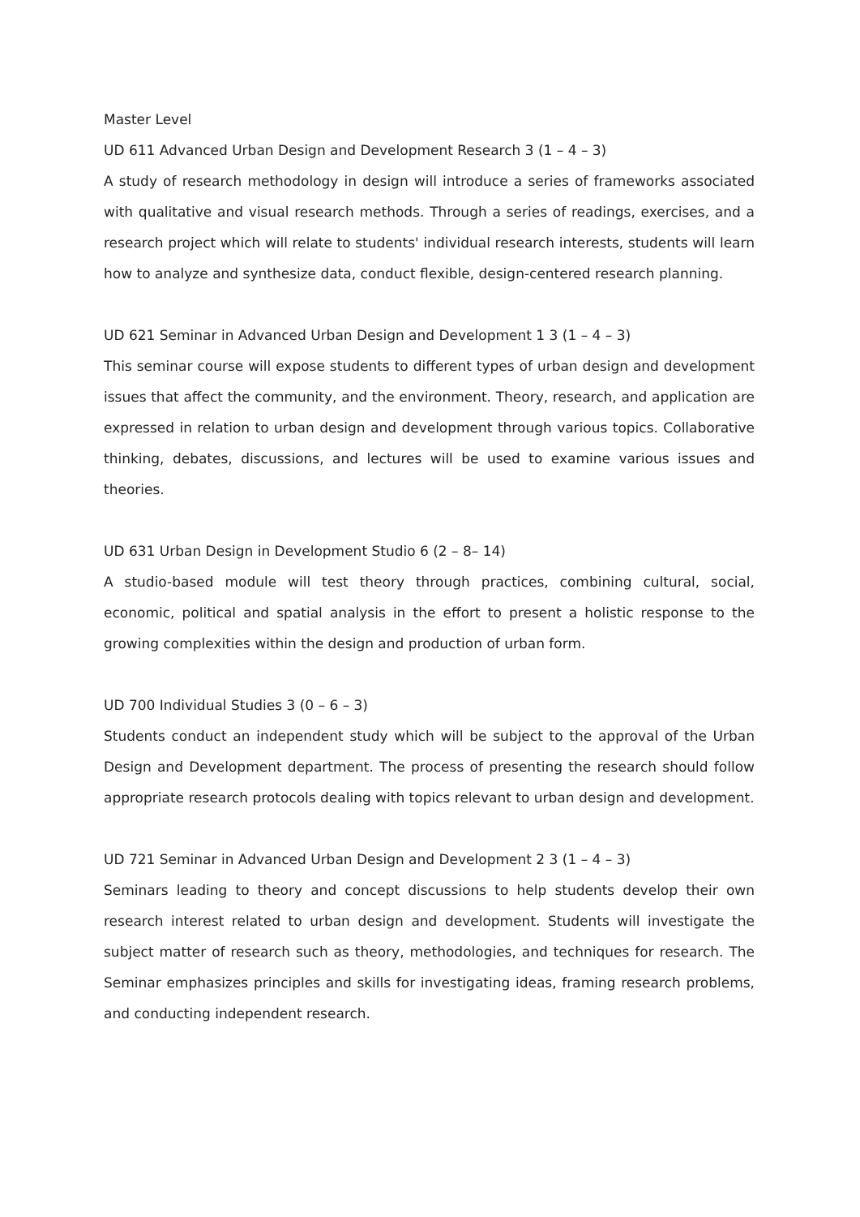Master Level
UD 611 Advanced Urban Design and Development Research 3 (1 – 4 – 3)
A study of research methodology in design will introduce a series of frameworks associated with qualitative and visual research methods. Through a series of readings, exercises, and a research project which will relate to students' individual research interests, students will learn how to analyze and synthesize data, conduct flexible, design-centered research planning.
UD 621 Seminar in Advanced Urban Design and Development 1 3 (1 – 4 – 3)
This seminar course will expose students to different types of urban design and development issues that affect the community, and the environment. Theory, research, and application are expressed in relation to urban design and development through various topics. Collaborative thinking, debates, discussions, and lectures will be used to examine various issues and theories.
UD 631 Urban Design in Development Studio 6 (2 – 8– 14)
A studio-based module will test theory through practices, combining cultural, social, economic, political and spatial analysis in the effort to present a holistic response to the growing complexities within the design and production of urban form.
UD 700 Individual Studies 3 (0 – 6 – 3)
Students conduct an independent study which will be subject to the approval of the Urban Design and Development department. The process of presenting the research should follow appropriate research protocols dealing with topics relevant to urban design and development.
UD 721 Seminar in Advanced Urban Design and Development 2 3 (1 – 4 – 3)
Seminars leading to theory and concept discussions to help students develop their own research interest related to urban design and development. Students will investigate the subject matter of research such as theory, methodologies, and techniques for research. The Seminar emphasizes principles and skills for investigating ideas, framing research problems, and conducting independent research.